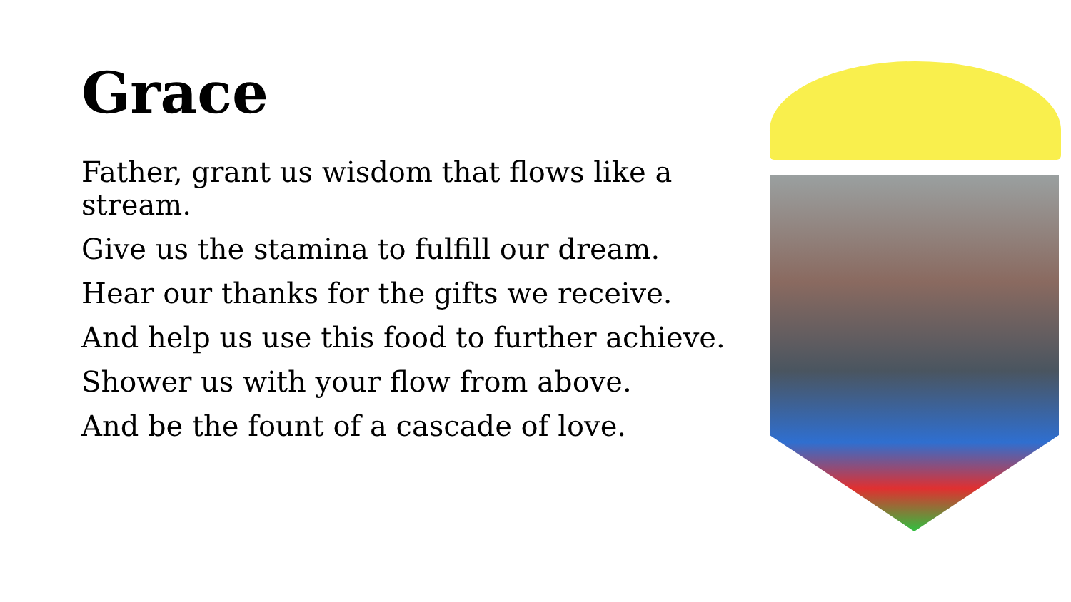Grace
Father, grant us wisdom that flows like a stream.
Give us the stamina to fulfill our dream.
Hear our thanks for the gifts we receive.
And help us use this food to further achieve.
Shower us with your flow from above.
And be the fount of a cascade of love.